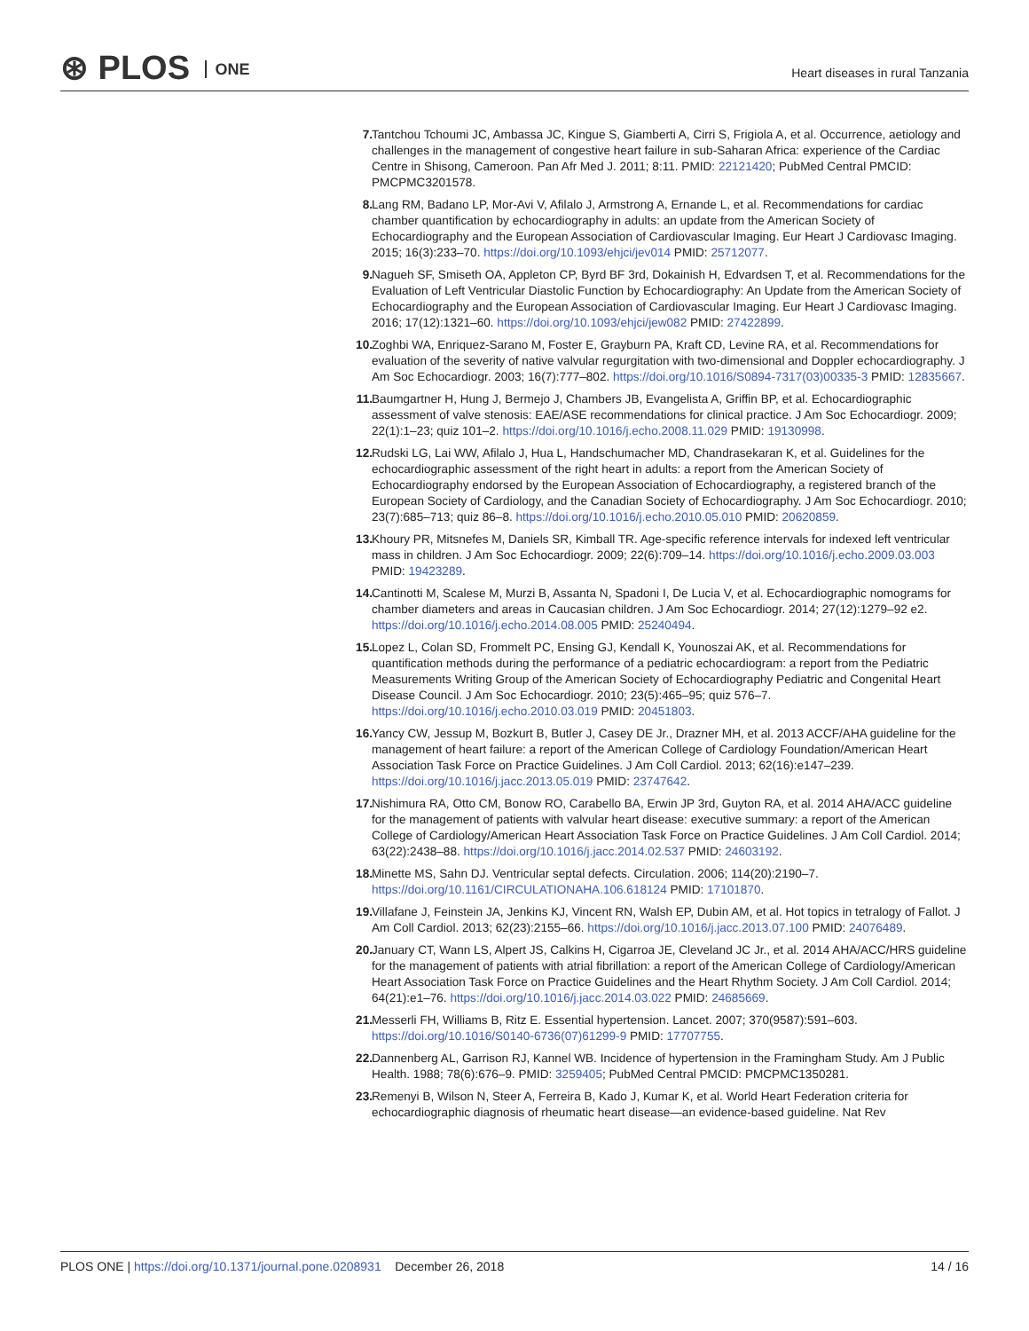⊛ PLOS ONE
Heart diseases in rural Tanzania
7. Tantchou Tchoumi JC, Ambassa JC, Kingue S, Giamberti A, Cirri S, Frigiola A, et al. Occurrence, aetiology and challenges in the management of congestive heart failure in sub-Saharan Africa: experience of the Cardiac Centre in Shisong, Cameroon. Pan Afr Med J. 2011; 8:11. PMID: 22121420; PubMed Central PMCID: PMCPMC3201578.
8. Lang RM, Badano LP, Mor-Avi V, Afilalo J, Armstrong A, Ernande L, et al. Recommendations for cardiac chamber quantification by echocardiography in adults: an update from the American Society of Echocardiography and the European Association of Cardiovascular Imaging. Eur Heart J Cardiovasc Imaging. 2015; 16(3):233–70. https://doi.org/10.1093/ehjci/jev014 PMID: 25712077.
9. Nagueh SF, Smiseth OA, Appleton CP, Byrd BF 3rd, Dokainish H, Edvardsen T, et al. Recommendations for the Evaluation of Left Ventricular Diastolic Function by Echocardiography: An Update from the American Society of Echocardiography and the European Association of Cardiovascular Imaging. Eur Heart J Cardiovasc Imaging. 2016; 17(12):1321–60. https://doi.org/10.1093/ehjci/jew082 PMID: 27422899.
10. Zoghbi WA, Enriquez-Sarano M, Foster E, Grayburn PA, Kraft CD, Levine RA, et al. Recommendations for evaluation of the severity of native valvular regurgitation with two-dimensional and Doppler echocardiography. J Am Soc Echocardiogr. 2003; 16(7):777–802. https://doi.org/10.1016/S0894-7317(03)00335-3 PMID: 12835667.
11. Baumgartner H, Hung J, Bermejo J, Chambers JB, Evangelista A, Griffin BP, et al. Echocardiographic assessment of valve stenosis: EAE/ASE recommendations for clinical practice. J Am Soc Echocardiogr. 2009; 22(1):1–23; quiz 101–2. https://doi.org/10.1016/j.echo.2008.11.029 PMID: 19130998.
12. Rudski LG, Lai WW, Afilalo J, Hua L, Handschumacher MD, Chandrasekaran K, et al. Guidelines for the echocardiographic assessment of the right heart in adults: a report from the American Society of Echocardiography endorsed by the European Association of Echocardiography, a registered branch of the European Society of Cardiology, and the Canadian Society of Echocardiography. J Am Soc Echocardiogr. 2010; 23(7):685–713; quiz 86–8. https://doi.org/10.1016/j.echo.2010.05.010 PMID: 20620859.
13. Khoury PR, Mitsnefes M, Daniels SR, Kimball TR. Age-specific reference intervals for indexed left ventricular mass in children. J Am Soc Echocardiogr. 2009; 22(6):709–14. https://doi.org/10.1016/j.echo.2009.03.003 PMID: 19423289.
14. Cantinotti M, Scalese M, Murzi B, Assanta N, Spadoni I, De Lucia V, et al. Echocardiographic nomograms for chamber diameters and areas in Caucasian children. J Am Soc Echocardiogr. 2014; 27(12):1279–92 e2. https://doi.org/10.1016/j.echo.2014.08.005 PMID: 25240494.
15. Lopez L, Colan SD, Frommelt PC, Ensing GJ, Kendall K, Younoszai AK, et al. Recommendations for quantification methods during the performance of a pediatric echocardiogram: a report from the Pediatric Measurements Writing Group of the American Society of Echocardiography Pediatric and Congenital Heart Disease Council. J Am Soc Echocardiogr. 2010; 23(5):465–95; quiz 576–7. https://doi.org/10.1016/j.echo.2010.03.019 PMID: 20451803.
16. Yancy CW, Jessup M, Bozkurt B, Butler J, Casey DE Jr., Drazner MH, et al. 2013 ACCF/AHA guideline for the management of heart failure: a report of the American College of Cardiology Foundation/American Heart Association Task Force on Practice Guidelines. J Am Coll Cardiol. 2013; 62(16):e147–239. https://doi.org/10.1016/j.jacc.2013.05.019 PMID: 23747642.
17. Nishimura RA, Otto CM, Bonow RO, Carabello BA, Erwin JP 3rd, Guyton RA, et al. 2014 AHA/ACC guideline for the management of patients with valvular heart disease: executive summary: a report of the American College of Cardiology/American Heart Association Task Force on Practice Guidelines. J Am Coll Cardiol. 2014; 63(22):2438–88. https://doi.org/10.1016/j.jacc.2014.02.537 PMID: 24603192.
18. Minette MS, Sahn DJ. Ventricular septal defects. Circulation. 2006; 114(20):2190–7. https://doi.org/10.1161/CIRCULATIONAHA.106.618124 PMID: 17101870.
19. Villafane J, Feinstein JA, Jenkins KJ, Vincent RN, Walsh EP, Dubin AM, et al. Hot topics in tetralogy of Fallot. J Am Coll Cardiol. 2013; 62(23):2155–66. https://doi.org/10.1016/j.jacc.2013.07.100 PMID: 24076489.
20. January CT, Wann LS, Alpert JS, Calkins H, Cigarroa JE, Cleveland JC Jr., et al. 2014 AHA/ACC/HRS guideline for the management of patients with atrial fibrillation: a report of the American College of Cardiology/American Heart Association Task Force on Practice Guidelines and the Heart Rhythm Society. J Am Coll Cardiol. 2014; 64(21):e1–76. https://doi.org/10.1016/j.jacc.2014.03.022 PMID: 24685669.
21. Messerli FH, Williams B, Ritz E. Essential hypertension. Lancet. 2007; 370(9587):591–603. https://doi.org/10.1016/S0140-6736(07)61299-9 PMID: 17707755.
22. Dannenberg AL, Garrison RJ, Kannel WB. Incidence of hypertension in the Framingham Study. Am J Public Health. 1988; 78(6):676–9. PMID: 3259405; PubMed Central PMCID: PMCPMC1350281.
23. Remenyi B, Wilson N, Steer A, Ferreira B, Kado J, Kumar K, et al. World Heart Federation criteria for echocardiographic diagnosis of rheumatic heart disease—an evidence-based guideline. Nat Rev
PLOS ONE | https://doi.org/10.1371/journal.pone.0208931 December 26, 2018 14 / 16